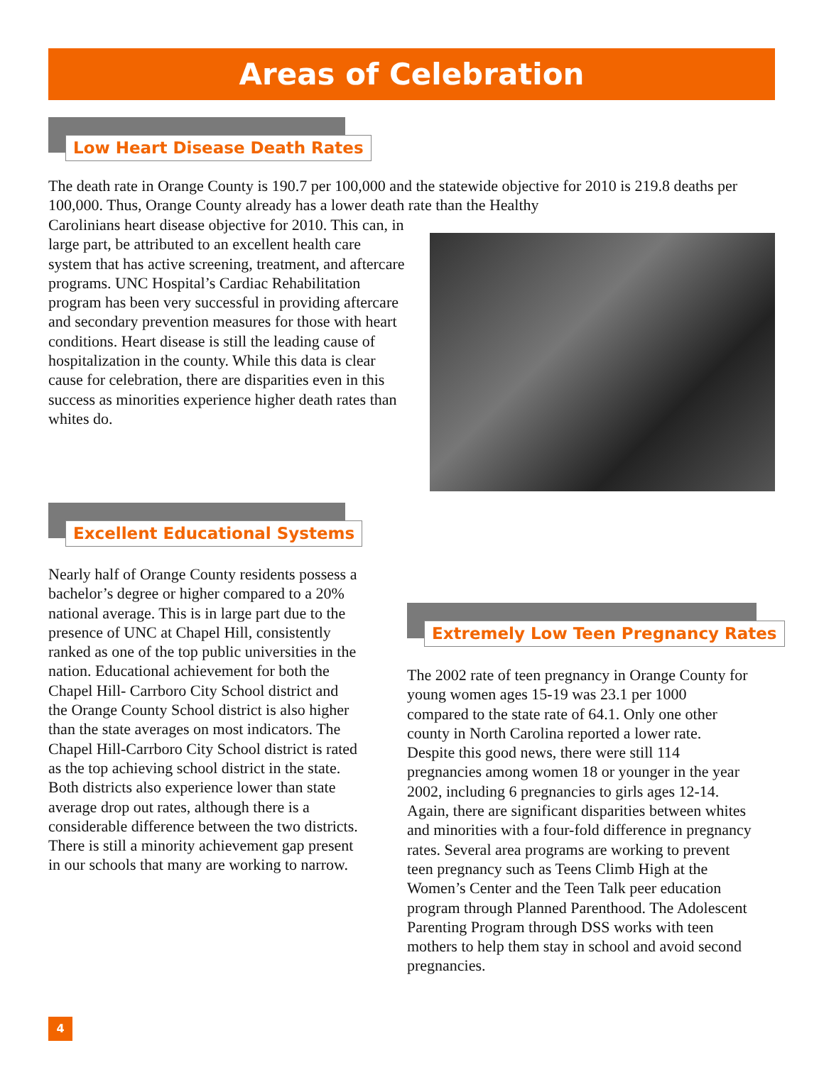Areas of Celebration
Low Heart Disease Death Rates
The death rate in Orange County is 190.7 per 100,000 and the statewide objective for 2010 is 219.8 deaths per 100,000. Thus, Orange County already has a lower death rate than the Healthy
Carolinians heart disease objective for 2010. This can, in large part, be attributed to an excellent health care system that has active screening, treatment, and aftercare programs. UNC Hospital’s Cardiac Rehabilitation program has been very successful in providing aftercare and secondary prevention measures for those with heart conditions. Heart disease is still the leading cause of hospitalization in the county. While this data is clear cause for celebration, there are disparities even in this success as minorities experience higher death rates than whites do.
Excellent Educational Systems
Nearly half of Orange County residents possess a bachelor’s degree or higher compared to a 20% national average. This is in large part due to the presence of UNC at Chapel Hill, consistently ranked as one of the top public universities in the nation. Educational achievement for both the Chapel Hill- Carrboro City School district and the Orange County School district is also higher than the state averages on most indicators. The Chapel Hill-Carrboro City School district is rated as the top achieving school district in the state. Both districts also experience lower than state average drop out rates, although there is a considerable difference between the two districts. There is still a minority achievement gap present in our schools that many are working to narrow.
Extremely Low Teen Pregnancy Rates
The 2002 rate of teen pregnancy in Orange County for young women ages 15-19 was 23.1 per 1000 compared to the state rate of 64.1. Only one other county in North Carolina reported a lower rate. Despite this good news, there were still 114 pregnancies among women 18 or younger in the year 2002, including 6 pregnancies to girls ages 12-14. Again, there are significant disparities between whites and minorities with a four-fold difference in pregnancy rates. Several area programs are working to prevent teen pregnancy such as Teens Climb High at the Women’s Center and the Teen Talk peer education program through Planned Parenthood. The Adolescent Parenting Program through DSS works with teen mothers to help them stay in school and avoid second pregnancies.
4